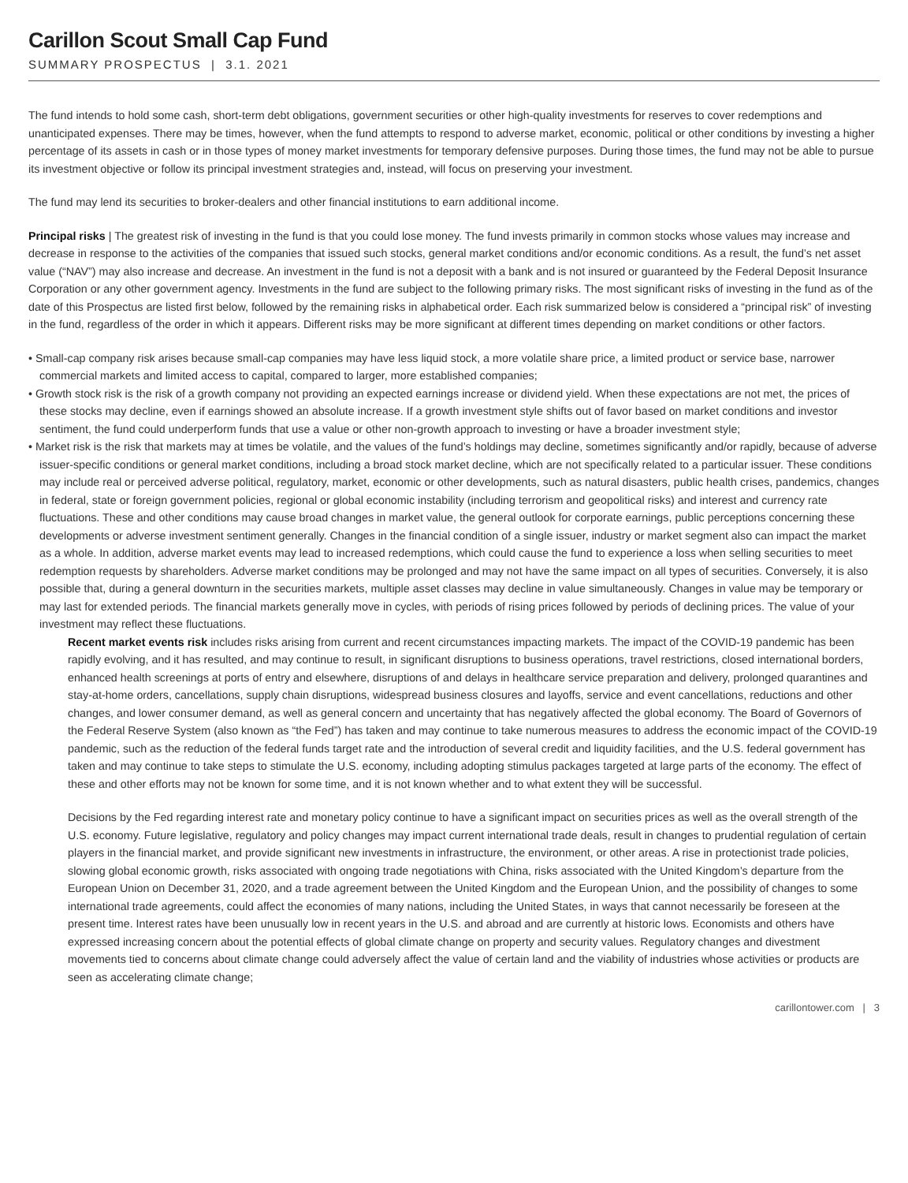Carillon Scout Small Cap Fund
SUMMARY PROSPECTUS | 3.1. 2021
The fund intends to hold some cash, short-term debt obligations, government securities or other high-quality investments for reserves to cover redemptions and unanticipated expenses. There may be times, however, when the fund attempts to respond to adverse market, economic, political or other conditions by investing a higher percentage of its assets in cash or in those types of money market investments for temporary defensive purposes. During those times, the fund may not be able to pursue its investment objective or follow its principal investment strategies and, instead, will focus on preserving your investment.
The fund may lend its securities to broker-dealers and other financial institutions to earn additional income.
Principal risks | The greatest risk of investing in the fund is that you could lose money. The fund invests primarily in common stocks whose values may increase and decrease in response to the activities of the companies that issued such stocks, general market conditions and/or economic conditions. As a result, the fund’s net asset value (“NAV”) may also increase and decrease. An investment in the fund is not a deposit with a bank and is not insured or guaranteed by the Federal Deposit Insurance Corporation or any other government agency. Investments in the fund are subject to the following primary risks. The most significant risks of investing in the fund as of the date of this Prospectus are listed first below, followed by the remaining risks in alphabetical order. Each risk summarized below is considered a “principal risk” of investing in the fund, regardless of the order in which it appears. Different risks may be more significant at different times depending on market conditions or other factors.
• Small-cap company risk arises because small-cap companies may have less liquid stock, a more volatile share price, a limited product or service base, narrower commercial markets and limited access to capital, compared to larger, more established companies;
• Growth stock risk is the risk of a growth company not providing an expected earnings increase or dividend yield. When these expectations are not met, the prices of these stocks may decline, even if earnings showed an absolute increase. If a growth investment style shifts out of favor based on market conditions and investor sentiment, the fund could underperform funds that use a value or other non-growth approach to investing or have a broader investment style;
• Market risk is the risk that markets may at times be volatile, and the values of the fund’s holdings may decline, sometimes significantly and/or rapidly, because of adverse issuer-specific conditions or general market conditions, including a broad stock market decline, which are not specifically related to a particular issuer. These conditions may include real or perceived adverse political, regulatory, market, economic or other developments, such as natural disasters, public health crises, pandemics, changes in federal, state or foreign government policies, regional or global economic instability (including terrorism and geopolitical risks) and interest and currency rate fluctuations. These and other conditions may cause broad changes in market value, the general outlook for corporate earnings, public perceptions concerning these developments or adverse investment sentiment generally. Changes in the financial condition of a single issuer, industry or market segment also can impact the market as a whole. In addition, adverse market events may lead to increased redemptions, which could cause the fund to experience a loss when selling securities to meet redemption requests by shareholders. Adverse market conditions may be prolonged and may not have the same impact on all types of securities. Conversely, it is also possible that, during a general downturn in the securities markets, multiple asset classes may decline in value simultaneously. Changes in value may be temporary or may last for extended periods. The financial markets generally move in cycles, with periods of rising prices followed by periods of declining prices. The value of your investment may reflect these fluctuations.
Recent market events risk includes risks arising from current and recent circumstances impacting markets. The impact of the COVID-19 pandemic has been rapidly evolving, and it has resulted, and may continue to result, in significant disruptions to business operations, travel restrictions, closed international borders, enhanced health screenings at ports of entry and elsewhere, disruptions of and delays in healthcare service preparation and delivery, prolonged quarantines and stay-at-home orders, cancellations, supply chain disruptions, widespread business closures and layoffs, service and event cancellations, reductions and other changes, and lower consumer demand, as well as general concern and uncertainty that has negatively affected the global economy. The Board of Governors of the Federal Reserve System (also known as “the Fed”) has taken and may continue to take numerous measures to address the economic impact of the COVID-19 pandemic, such as the reduction of the federal funds target rate and the introduction of several credit and liquidity facilities, and the U.S. federal government has taken and may continue to take steps to stimulate the U.S. economy, including adopting stimulus packages targeted at large parts of the economy. The effect of these and other efforts may not be known for some time, and it is not known whether and to what extent they will be successful.
Decisions by the Fed regarding interest rate and monetary policy continue to have a significant impact on securities prices as well as the overall strength of the U.S. economy. Future legislative, regulatory and policy changes may impact current international trade deals, result in changes to prudential regulation of certain players in the financial market, and provide significant new investments in infrastructure, the environment, or other areas. A rise in protectionist trade policies, slowing global economic growth, risks associated with ongoing trade negotiations with China, risks associated with the United Kingdom’s departure from the European Union on December 31, 2020, and a trade agreement between the United Kingdom and the European Union, and the possibility of changes to some international trade agreements, could affect the economies of many nations, including the United States, in ways that cannot necessarily be foreseen at the present time. Interest rates have been unusually low in recent years in the U.S. and abroad and are currently at historic lows. Economists and others have expressed increasing concern about the potential effects of global climate change on property and security values. Regulatory changes and divestment movements tied to concerns about climate change could adversely affect the value of certain land and the viability of industries whose activities or products are seen as accelerating climate change;
carillontower.com | 3